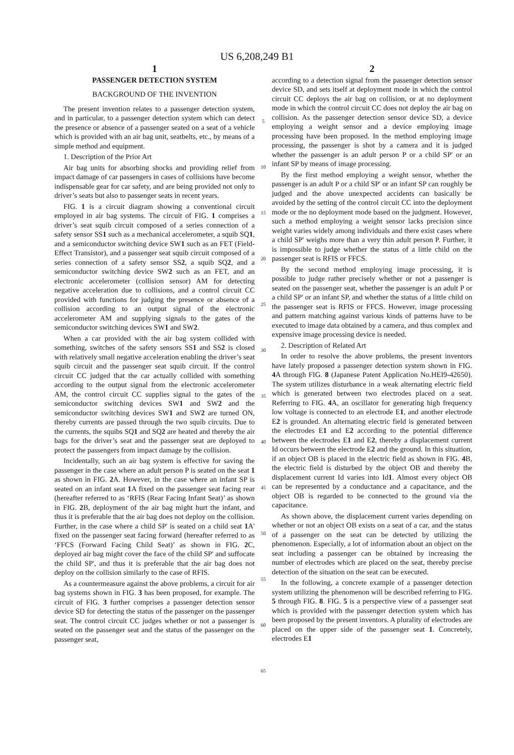US 6,208,249 B1
1
PASSENGER DETECTION SYSTEM
BACKGROUND OF THE INVENTION
The present invention relates to a passenger detection system, and in particular, to a passenger detection system which can detect the presence or absence of a passenger seated on a seat of a vehicle which is provided with an air bag unit, seatbelts, etc., by means of a simple method and equipment.
1. Description of the Prior Art
Air bag units for absorbing shocks and providing relief from impact damage of car passengers in cases of collisions have become indispensable gear for car safety, and are being provided not only to driver’s seats but also to passenger seats in recent years.
FIG. 1 is a circuit diagram showing a conventional circuit employed in air bag systems. The circuit of FIG. 1 comprises a driver’s seat squib circuit composed of a series connection of a safety sensor SS1 such as a mechanical accelerometer, a squib SQ1, and a semiconductor switching device SW1 such as an FET (Field-Effect Transistor), and a passenger seat squib circuit composed of a series connection of a safety sensor SS2, a squib SQ2, and a semiconductor switching device SW2 such as an FET, and an electronic accelerometer (collision sensor) AM for detecting negative acceleration due to collisions, and a control circuit CC provided with functions for judging the presence or absence of a collision according to an output signal of the electronic accelerometer AM and supplying signals to the gates of the semiconductor switching devices SW1 and SW2.
When a car provided with the air bag system collided with something, switches of the safety sensors SS1 and SS2 is closed with relatively small negative acceleration enabling the driver’s seat squib circuit and the passenger seat squib circuit. If the control circuit CC judged that the car actually collided with something according to the output signal from the electronic accelerometer AM, the control circuit CC supplies signal to the gates of the semiconductor switching devices SW1 and SW2 and the semiconductor switching devices SW1 and SW2 are turned ON, thereby currents are passed through the two squib circuits. Due to the currents, the squibs SQ1 and SQ2 are heated and thereby the air bags for the driver’s seat and the passenger seat are deployed to protect the passengers from impact damage by the collision.
Incidentally, such an air bag system is effective for saving the passenger in the case where an adult person P is seated on the seat 1 as shown in FIG. 2 A. However, in the case where an infant SP is seated on an infant seat 1 A fixed on the passenger seat facing rear (hereafter referred to as ‘RFIS (Rear Facing Infant Seat)’ as shown in FIG. 2 B, deployment of the air bag might hurt the infant, and thus it is preferable that the air bag does not deploy on the collision. Further, in the case where a child SP' is seated on a child seat 1 A' fixed on the passenger seat facing forward (hereafter referred to as ‘FFCS (Forward Facing Child Seat)’ as shown in FIG. 2 C, deployed air bag might cover the face of the child SP' and suffocate the child SP', and thus it is preferable that the air bag does not deploy on the collision similarly to the case of RFIS.
As a countermeasure against the above problems, a circuit for air bag systems shown in FIG. 3 has been proposed, for example. The circuit of FIG. 3 further comprises a passenger detection sensor device SD for detecting the status of the passenger on the passenger seat. The control circuit CC judges whether or not a passenger is seated on the passenger seat and the status of the passenger on the passenger seat,
5
10
15
20
25
30
35
40
45
50
55
60
65
2
according to a detection signal from the passenger detection sensor device SD, and sets itself at deployment mode in which the control circuit CC deploys the air bag on collision, or at no deployment mode in which the control circuit CC does not deploy the air bag on collision. As the passenger detection sensor device SD, a device employing a weight sensor and a device employing image processing have been proposed. In the method employing image processing, the passenger is shot by a camera and it is judged whether the passenger is an adult person P or a child SP' or an infant SP by means of image processing.
By the first method employing a weight sensor, whether the passenger is an adult P or a child SP' or an infant SP can roughly be judged and the above unexpected accidents can basically be avoided by the setting of the control circuit CC into the deployment mode or the no deployment mode based on the judgment. However, such a method employing a weight sensor lacks precision since weight varies widely among individuals and there exist cases where a child SP' weighs more than a very thin adult person P. Further, it is impossible to judge whether the status of a little child on the passenger seat is RFIS or FFCS.
By the second method employing image processing, it is possible to judge rather precisely whether or not a passenger is seated on the passenger seat, whether the passenger is an adult P or a child SP' or an infant SP, and whether the status of a little child on the passenger seat is RFIS or FFCS. However, image processing and pattern matching against various kinds of patterns have to be executed to image data obtained by a camera, and thus complex and expensive image processing device is needed.
2. Description of Related Art
In order to resolve the above problems, the present inventors have lately proposed a passenger detection system shown in FIG. 4 A through FIG. 8 (Japanese Patent Application No.HEI9-42650). The system utilizes disturbance in a weak alternating electric field which is generated between two electrodes placed on a seat. Referring to FIG. 4 A, an oscillator for generating high frequency low voltage is connected to an electrode E1, and another electrode E2 is grounded. An alternating electric field is generated between the electrodes E1 and E2 according to the potential difference between the electrodes E1 and E2, thereby a displacement current Id occurs between the electrode E2 and the ground. In this situation, if an object OB is placed in the electric field as shown in FIG. 4 B, the electric field is disturbed by the object OB and thereby the displacement current Id varies into Id1. Almost every object OB can be represented by a conductance and a capacitance, and the object OB is regarded to be connected to the ground via the capacitance.
As shown above, the displacement current varies depending on whether or not an object OB exists on a seat of a car, and the status of a passenger on the seat can be detected by utilizing the phenomenon. Especially, a lot of information about an object on the seat including a passenger can be obtained by increasing the number of electrodes which are placed on the seat, thereby precise detection of the situation on the seat can be executed.
In the following, a concrete example of a passenger detection system utilizing the phenomenon will be described referring to FIG. 5 through FIG. 8. FIG. 5 is a perspective view of a passenger seat which is provided with the passenger detection system which has been proposed by the present inventors. A plurality of electrodes are placed on the upper side of the passenger seat 1. Concretely, electrodes E1